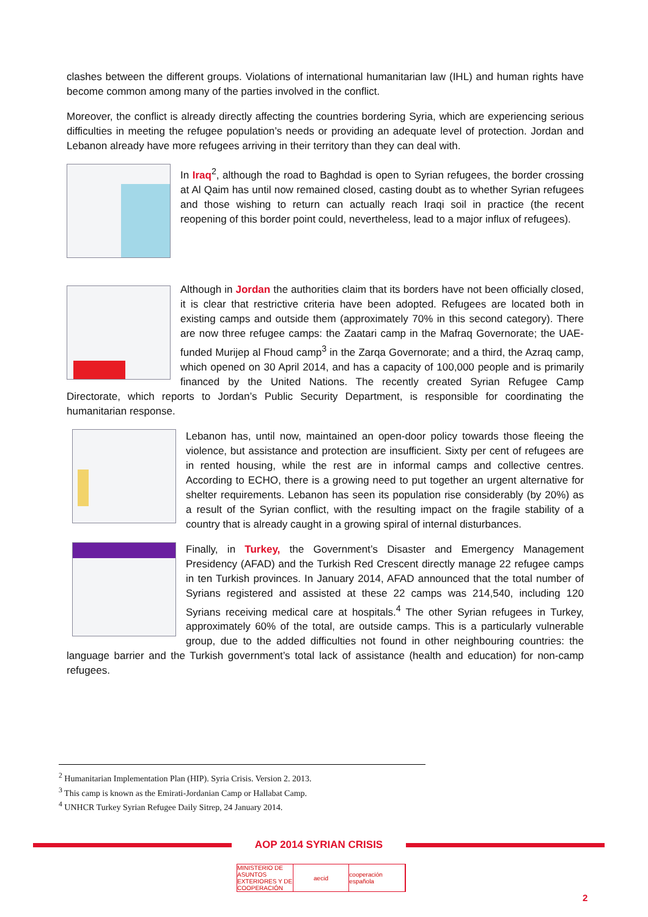clashes between the different groups. Violations of international humanitarian law (IHL) and human rights have become common among many of the parties involved in the conflict.
Moreover, the conflict is already directly affecting the countries bordering Syria, which are experiencing serious difficulties in meeting the refugee population’s needs or providing an adequate level of protection. Jordan and Lebanon already have more refugees arriving in their territory than they can deal with.
In Iraq<sup>2</sup>, although the road to Baghdad is open to Syrian refugees, the border crossing at Al Qaim has until now remained closed, casting doubt as to whether Syrian refugees and those wishing to return can actually reach Iraqi soil in practice (the recent reopening of this border point could, nevertheless, lead to a major influx of refugees).
Although in Jordan the authorities claim that its borders have not been officially closed, it is clear that restrictive criteria have been adopted. Refugees are located both in existing camps and outside them (approximately 70% in this second category). There are now three refugee camps: the Zaatari camp in the Mafraq Governorate; the UAE-funded Murijep al Fhoud camp<sup>3</sup> in the Zarqa Governorate; and a third, the Azraq camp, which opened on 30 April 2014, and has a capacity of 100,000 people and is primarily financed by the United Nations. The recently created Syrian Refugee Camp Directorate, which reports to Jordan’s Public Security Department, is responsible for coordinating the humanitarian response.
Lebanon has, until now, maintained an open-door policy towards those fleeing the violence, but assistance and protection are insufficient. Sixty per cent of refugees are in rented housing, while the rest are in informal camps and collective centres. According to ECHO, there is a growing need to put together an urgent alternative for shelter requirements. Lebanon has seen its population rise considerably (by 20%) as a result of the Syrian conflict, with the resulting impact on the fragile stability of a country that is already caught in a growing spiral of internal disturbances.
Finally, in Turkey, the Government’s Disaster and Emergency Management Presidency (AFAD) and the Turkish Red Crescent directly manage 22 refugee camps in ten Turkish provinces. In January 2014, AFAD announced that the total number of Syrians registered and assisted at these 22 camps was 214,540, including 120 Syrians receiving medical care at hospitals.<sup>4</sup> The other Syrian refugees in Turkey, approximately 60% of the total, are outside camps. This is a particularly vulnerable group, due to the added difficulties not found in other neighbouring countries: the language barrier and the Turkish government’s total lack of assistance (health and education) for non-camp refugees.
<sup>2</sup> Humanitarian Implementation Plan (HIP). Syria Crisis. Version 2. 2013.
<sup>3</sup> This camp is known as the Emirati-Jordanian Camp or Hallabat Camp.
<sup>4</sup> UNHCR Turkey Syrian Refugee Daily Sitrep, 24 January 2014.
AOP 2014 SYRIAN CRISIS
MINISTERIO DE ASUNTOS EXTERIORES Y DE COOPERACIÓN
aecid cooperación española
2